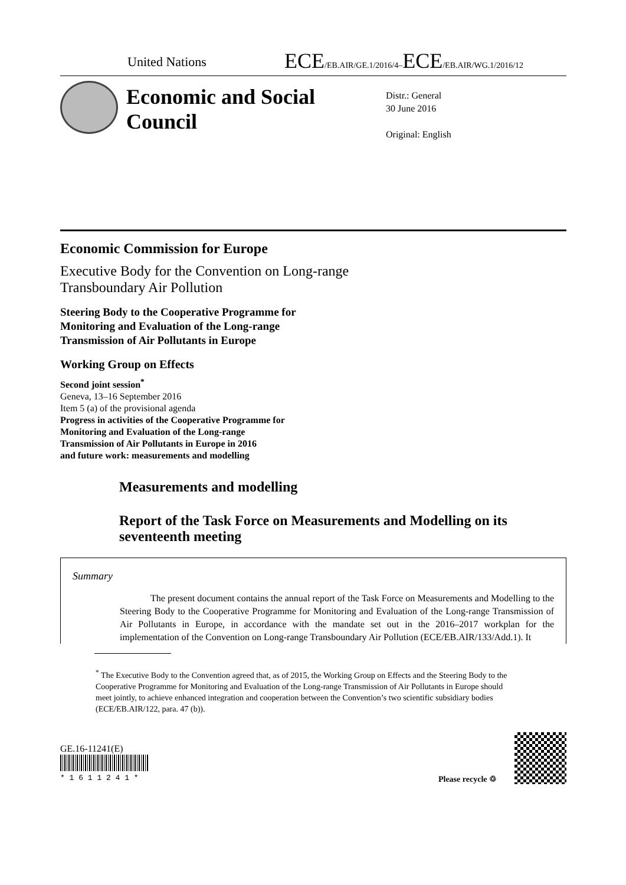United Nations
ECE/EB.AIR/GE.1/2016/4–ECE/EB.AIR/WG.1/2016/12
Economic and Social Council
Distr.: General
30 June 2016
Original: English
Economic Commission for Europe
Executive Body for the Convention on Long-range
Transboundary Air Pollution
Steering Body to the Cooperative Programme for
Monitoring and Evaluation of the Long-range
Transmission of Air Pollutants in Europe
Working Group on Effects
Second joint session<sup>*</sup>
Geneva, 13–16 September 2016
Item 5 (a) of the provisional agenda
Progress in activities of the Cooperative Programme for
Monitoring and Evaluation of the Long-range
Transmission of Air Pollutants in Europe in 2016
and future work: measurements and modelling
Measurements and modelling
Report of the Task Force on Measurements and Modelling on its seventeenth meeting
Summary
The present document contains the annual report of the Task Force on Measurements and Modelling to the Steering Body to the Cooperative Programme for Monitoring and Evaluation of the Long-range Transmission of Air Pollutants in Europe, in accordance with the mandate set out in the 2016–2017 workplan for the implementation of the Convention on Long-range Transboundary Air Pollution (ECE/EB.AIR/133/Add.1). It
<sup>*</sup> The Executive Body to the Convention agreed that, as of 2015, the Working Group on Effects and the Steering Body to the Cooperative Programme for Monitoring and Evaluation of the Long-range Transmission of Air Pollutants in Europe should meet jointly, to achieve enhanced integration and cooperation between the Convention’s two scientific subsidiary bodies (ECE/EB.AIR/122, para. 47 (b)).
GE.16-11241(E)
* 1 6 1 1 2 4 1 *
Please recycle ♲